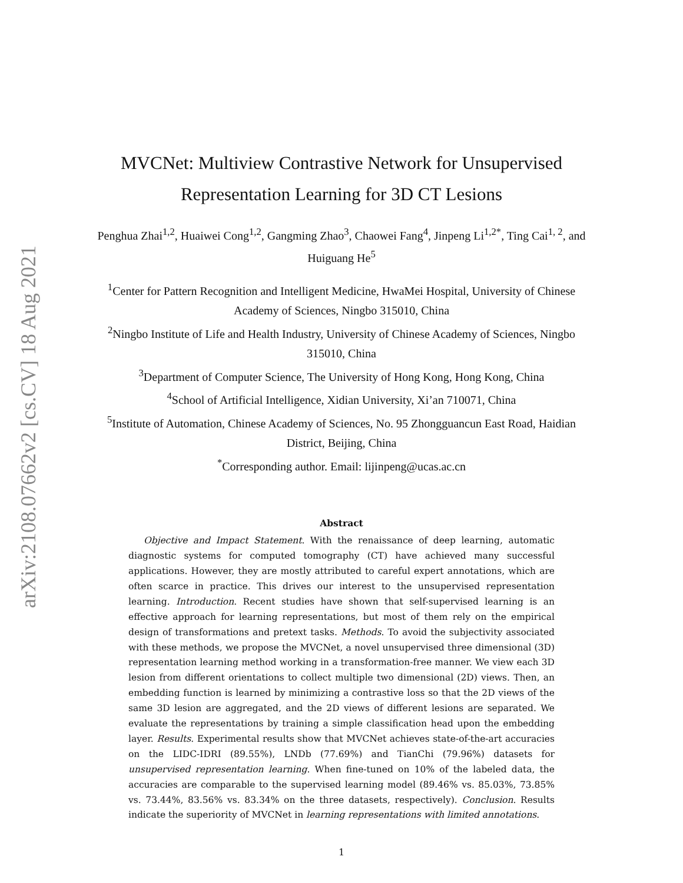arXiv:2108.07662v2 [cs.CV] 18 Aug 2021
MVCNet: Multiview Contrastive Network for Unsupervised Representation Learning for 3D CT Lesions
Penghua Zhai<sup>1,2</sup>, Huaiwei Cong<sup>1,2</sup>, Gangming Zhao<sup>3</sup>, Chaowei Fang<sup>4</sup>, Jinpeng Li<sup>1,2*</sup>, Ting Cai<sup>1, 2</sup>, and Huiguang He<sup>5</sup>
<sup>1</sup> Center for Pattern Recognition and Intelligent Medicine, HwaMei Hospital, University of Chinese Academy of Sciences, Ningbo 315010, China
<sup>2</sup> Ningbo Institute of Life and Health Industry, University of Chinese Academy of Sciences, Ningbo 315010, China
<sup>3</sup> Department of Computer Science, The University of Hong Kong, Hong Kong, China
<sup>4</sup> School of Artificial Intelligence, Xidian University, Xi’an 710071, China
<sup>5</sup> Institute of Automation, Chinese Academy of Sciences, No. 95 Zhongguancun East Road, Haidian District, Beijing, China
<sup>*</sup> Corresponding author. Email: lijinpeng@ucas.ac.cn
Abstract
Objective and Impact Statement. With the renaissance of deep learning, automatic diagnostic systems for computed tomography (CT) have achieved many successful applications. However, they are mostly attributed to careful expert annotations, which are often scarce in practice. This drives our interest to the unsupervised representation learning. Introduction. Recent studies have shown that self-supervised learning is an effective approach for learning representations, but most of them rely on the empirical design of transformations and pretext tasks. Methods. To avoid the subjectivity associated with these methods, we propose the MVCNet, a novel unsupervised three dimensional (3D) representation learning method working in a transformation-free manner. We view each 3D lesion from different orientations to collect multiple two dimensional (2D) views. Then, an embedding function is learned by minimizing a contrastive loss so that the 2D views of the same 3D lesion are aggregated, and the 2D views of different lesions are separated. We evaluate the representations by training a simple classification head upon the embedding layer. Results. Experimental results show that MVCNet achieves state-of-the-art accuracies on the LIDC-IDRI (89.55%), LNDb (77.69%) and TianChi (79.96%) datasets for unsupervised representation learning. When fine-tuned on 10% of the labeled data, the accuracies are comparable to the supervised learning model (89.46% vs. 85.03%, 73.85% vs. 73.44%, 83.56% vs. 83.34% on the three datasets, respectively). Conclusion. Results indicate the superiority of MVCNet in learning representations with limited annotations.
1